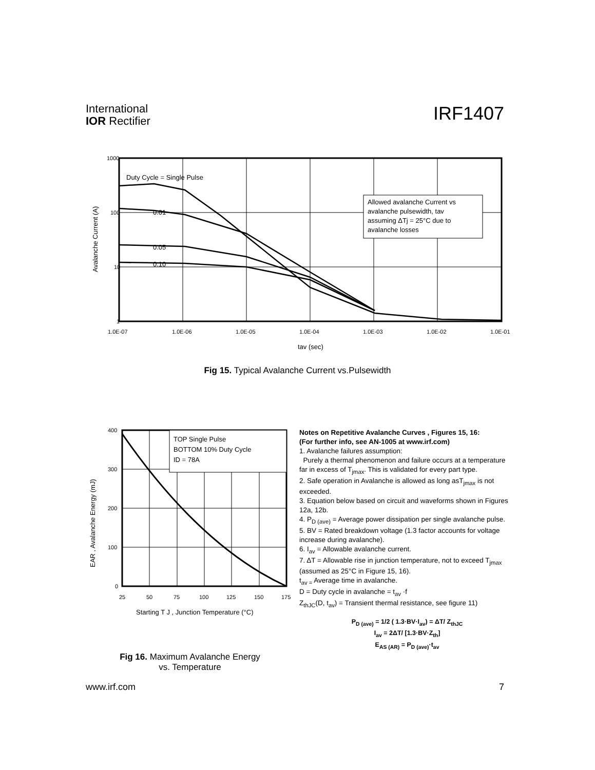International
IOR Rectifier
IRF1407
1000
100
10
1
1.0E-07
1.0E-06
1.0E-05
1.0E-04
1.0E-03
1.0E-02
1.0E-01
tav (sec)
Avalanche Current (A)
Duty Cycle = Single Pulse
Allowed avalanche Current vs
avalanche pulsewidth, tav
assuming ΔTj = 25°C due to
avalanche losses
0.01
0.05
0.10
Fig 15. Typical Avalanche Current vs.Pulsewidth
400
300
200
100
0
25
50
75
100
125
150
175
Starting T J , Junction Temperature (°C)
EAR , Avalanche Energy (mJ)
TOP Single Pulse
BOTTOM 10% Duty Cycle
ID = 78A
Notes on Repetitive Avalanche Curves , Figures 15, 16:
(For further info, see AN-1005 at www.irf.com)
1. Avalanche failures assumption:
Purely a thermal phenomenon and failure occurs at a temperature far in excess of T<sub>jmax</sub>. This is validated for every part type.
2. Safe operation in Avalanche is allowed as long asT<sub>jmax</sub> is not exceeded.
3. Equation below based on circuit and waveforms shown in Figures 12a, 12b.
4. P<sub>D (ave)</sub> = Average power dissipation per single avalanche pulse.
5. BV = Rated breakdown voltage (1.3 factor accounts for voltage increase during avalanche).
6. I<sub>av</sub> = Allowable avalanche current.
7. ΔT = Allowable rise in junction temperature, not to exceed T<sub>jmax</sub> (assumed as 25°C in Figure 15, 16).
t<sub>av =</sub> Average time in avalanche.
D = Duty cycle in avalanche = t<sub>av</sub> ·f
Z<sub>thJC</sub>(D, t<sub>av</sub>) = Transient thermal resistance, see figure 11)
P<sub>D (ave)</sub> = 1/2 ( 1.3·BV·I<sub>av</sub>) = ΔT/ Z<sub>thJC</sub>
I<sub>av</sub> = 2ΔT/ [1.3·BV·Z<sub>th</sub>]
E<sub>AS (AR)</sub> = P<sub>D (ave)</sub>·t<sub>av</sub>
Fig 16. Maximum Avalanche Energy
vs. Temperature
www.irf.com 7